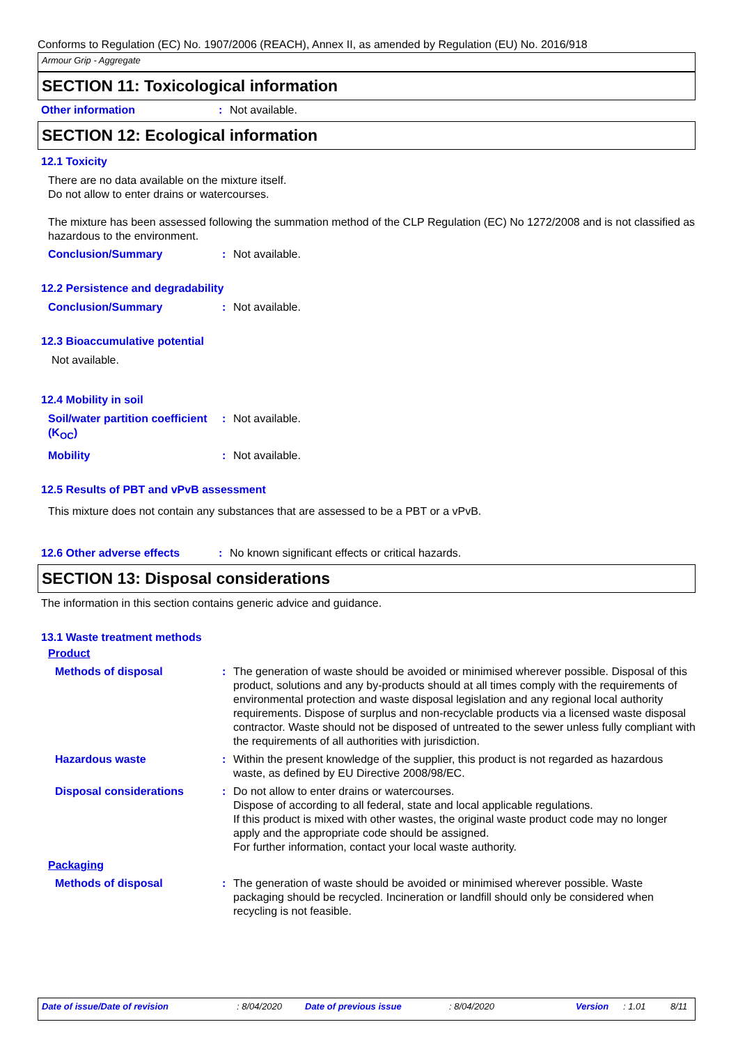Conforms to Regulation (EC) No. 1907/2006 (REACH), Annex II, as amended by Regulation (EU) No. 2016/918
Armour Grip - Aggregate
SECTION 11: Toxicological information
Other information: Not available.
SECTION 12: Ecological information
12.1 Toxicity
There are no data available on the mixture itself.
Do not allow to enter drains or watercourses.
The mixture has been assessed following the summation method of the CLP Regulation (EC) No 1272/2008 and is not classified as hazardous to the environment.
Conclusion/Summary: Not available.
12.2 Persistence and degradability
Conclusion/Summary: Not available.
12.3 Bioaccumulative potential
Not available.
12.4 Mobility in soil
Soil/water partition coefficient (K<sub>OC</sub>): Not available.
Mobility: Not available.
12.5 Results of PBT and vPvB assessment
This mixture does not contain any substances that are assessed to be a PBT or a vPvB.
12.6 Other adverse effects: No known significant effects or critical hazards.
SECTION 13: Disposal considerations
The information in this section contains generic advice and guidance.
13.1 Waste treatment methods
Product
Methods of disposal: The generation of waste should be avoided or minimised wherever possible. Disposal of this product, solutions and any by-products should at all times comply with the requirements of environmental protection and waste disposal legislation and any regional local authority requirements. Dispose of surplus and non-recyclable products via a licensed waste disposal contractor. Waste should not be disposed of untreated to the sewer unless fully compliant with the requirements of all authorities with jurisdiction.
Hazardous waste: Within the present knowledge of the supplier, this product is not regarded as hazardous waste, as defined by EU Directive 2008/98/EC.
Disposal considerations: Do not allow to enter drains or watercourses.
Dispose of according to all federal, state and local applicable regulations.
If this product is mixed with other wastes, the original waste product code may no longer apply and the appropriate code should be assigned.
For further information, contact your local waste authority.
Packaging
Methods of disposal: The generation of waste should be avoided or minimised wherever possible. Waste packaging should be recycled. Incineration or landfill should only be considered when recycling is not feasible.
Date of issue/Date of revision : 8/04/2020 Date of previous issue : 8/04/2020 Version : 1.01 8/11